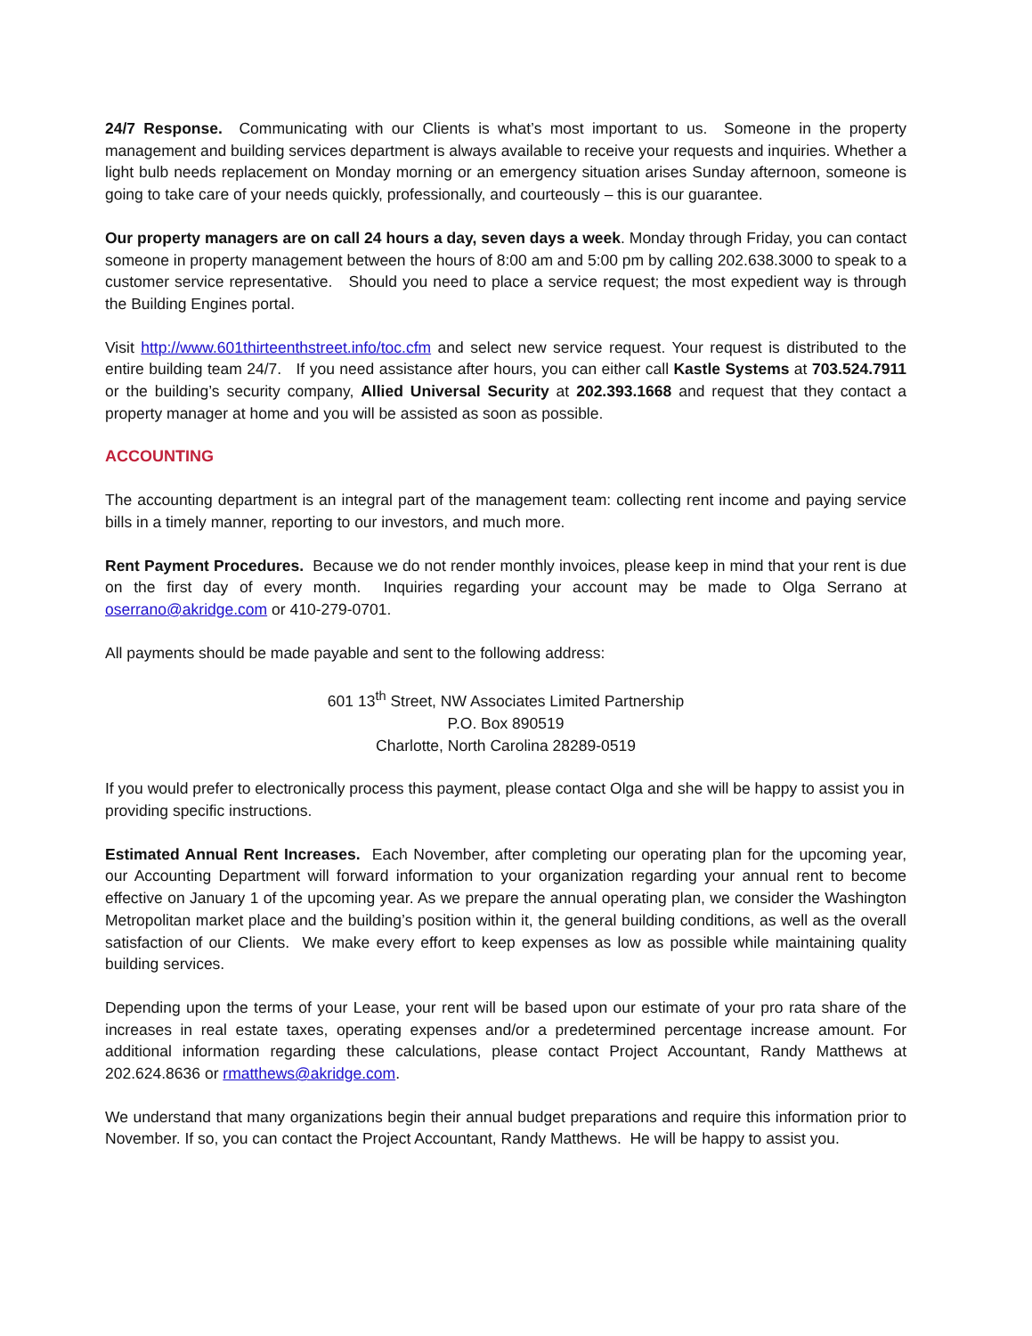24/7 Response. Communicating with our Clients is what’s most important to us. Someone in the property management and building services department is always available to receive your requests and inquiries. Whether a light bulb needs replacement on Monday morning or an emergency situation arises Sunday afternoon, someone is going to take care of your needs quickly, professionally, and courteously – this is our guarantee.
Our property managers are on call 24 hours a day, seven days a week. Monday through Friday, you can contact someone in property management between the hours of 8:00 am and 5:00 pm by calling 202.638.3000 to speak to a customer service representative. Should you need to place a service request; the most expedient way is through the Building Engines portal.
Visit http://www.601thirteenthstreet.info/toc.cfm and select new service request. Your request is distributed to the entire building team 24/7. If you need assistance after hours, you can either call Kastle Systems at 703.524.7911 or the building’s security company, Allied Universal Security at 202.393.1668 and request that they contact a property manager at home and you will be assisted as soon as possible.
ACCOUNTING
The accounting department is an integral part of the management team: collecting rent income and paying service bills in a timely manner, reporting to our investors, and much more.
Rent Payment Procedures. Because we do not render monthly invoices, please keep in mind that your rent is due on the first day of every month. Inquiries regarding your account may be made to Olga Serrano at oserrano@akridge.com or 410-279-0701.
All payments should be made payable and sent to the following address:
601 13<sup>th</sup> Street, NW Associates Limited Partnership
P.O. Box 890519
Charlotte, North Carolina 28289-0519
If you would prefer to electronically process this payment, please contact Olga and she will be happy to assist you in providing specific instructions.
Estimated Annual Rent Increases. Each November, after completing our operating plan for the upcoming year, our Accounting Department will forward information to your organization regarding your annual rent to become effective on January 1 of the upcoming year. As we prepare the annual operating plan, we consider the Washington Metropolitan market place and the building’s position within it, the general building conditions, as well as the overall satisfaction of our Clients. We make every effort to keep expenses as low as possible while maintaining quality building services.
Depending upon the terms of your Lease, your rent will be based upon our estimate of your pro rata share of the increases in real estate taxes, operating expenses and/or a predetermined percentage increase amount. For additional information regarding these calculations, please contact Project Accountant, Randy Matthews at 202.624.8636 or rmatthews@akridge.com.
We understand that many organizations begin their annual budget preparations and require this information prior to November. If so, you can contact the Project Accountant, Randy Matthews. He will be happy to assist you.